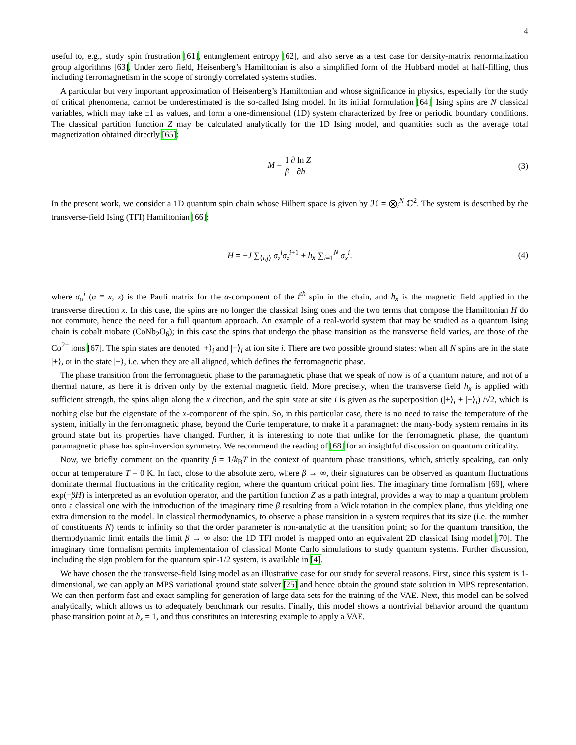4
useful to, e.g., study spin frustration [61], entanglement entropy [62], and also serve as a test case for density-matrix renormalization group algorithms [63]. Under zero field, Heisenberg’s Hamiltonian is also a simplified form of the Hubbard model at half-filling, thus including ferromagnetism in the scope of strongly correlated systems studies.
A particular but very important approximation of Heisenberg’s Hamiltonian and whose significance in physics, especially for the study of critical phenomena, cannot be underestimated is the so-called Ising model. In its initial formulation [64], Ising spins are N classical variables, which may take ±1 as values, and form a one-dimensional (1D) system characterized by free or periodic boundary conditions. The classical partition function Z may be calculated analytically for the 1D Ising model, and quantities such as the average total magnetization obtained directly [65]:
M = 1 β∂ ln Z ∂h (3)
In the present work, we consider a 1D quantum spin chain whose Hilbert space is given by ℋ = ⨂<sub>i</sub><sup>N</sup> ℂ<sup>2</sup>. The system is described by the transverse-field Ising (TFI) Hamiltonian [66]:
H = −J ∑<sub>⟨i,j⟩</sub> σ<sub>z</sub><sup>i</sup>σ<sub>z</sub><sup>i+1</sup> + h<sub>x</sub> ∑<sub>i=1</sub><sup>N</sup> σ<sub>x</sub><sup>i</sup>. (4)
where σ<sub>α</sub><sup>i</sup> (α ≡ x, z) is the Pauli matrix for the α-component of the i<sup>th</sup> spin in the chain, and h<sub>x</sub> is the magnetic field applied in the transverse direction x. In this case, the spins are no longer the classical Ising ones and the two terms that compose the Hamiltonian H do not commute, hence the need for a full quantum approach. An example of a real-world system that may be studied as a quantum Ising chain is cobalt niobate (CoNb<sub>2</sub>O<sub>6</sub>); in this case the spins that undergo the phase transition as the transverse field varies, are those of the Co<sup>2+</sup> ions [67]. The spin states are denoted |+⟩<sub>i</sub> and |−⟩<sub>i</sub> at ion site i. There are two possible ground states: when all N spins are in the state |+⟩, or in the state |−⟩, i.e. when they are all aligned, which defines the ferromagnetic phase.
The phase transition from the ferromagnetic phase to the paramagnetic phase that we speak of now is of a quantum nature, and not of a thermal nature, as here it is driven only by the external magnetic field. More precisely, when the transverse field h<sub>x</sub> is applied with sufficient strength, the spins align along the x direction, and the spin state at site i is given as the superposition (|+⟩<sub>i</sub> + |−⟩<sub>i</sub>) /√2, which is nothing else but the eigenstate of the x-component of the spin. So, in this particular case, there is no need to raise the temperature of the system, initially in the ferromagnetic phase, beyond the Curie temperature, to make it a paramagnet: the many-body system remains in its ground state but its properties have changed. Further, it is interesting to note that unlike for the ferromagnetic phase, the quantum paramagnetic phase has spin-inversion symmetry. We recommend the reading of [68] for an insightful discussion on quantum criticality.
Now, we briefly comment on the quantity β = 1/k<sub>B</sub>T in the context of quantum phase transitions, which, strictly speaking, can only occur at temperature T = 0 K. In fact, close to the absolute zero, where β → ∞, their signatures can be observed as quantum fluctuations dominate thermal fluctuations in the criticality region, where the quantum critical point lies. The imaginary time formalism [69], where exp(−βH) is interpreted as an evolution operator, and the partition function Z as a path integral, provides a way to map a quantum problem onto a classical one with the introduction of the imaginary time β resulting from a Wick rotation in the complex plane, thus yielding one extra dimension to the model. In classical thermodynamics, to observe a phase transition in a system requires that its size (i.e. the number of constituents N) tends to infinity so that the order parameter is non-analytic at the transition point; so for the quantum transition, the thermodynamic limit entails the limit β → ∞ also: the 1D TFI model is mapped onto an equivalent 2D classical Ising model [70]. The imaginary time formalism permits implementation of classical Monte Carlo simulations to study quantum systems. Further discussion, including the sign problem for the quantum spin-1/2 system, is available in [4].
We have chosen the the transverse-field Ising model as an illustrative case for our study for several reasons. First, since this system is 1-dimensional, we can apply an MPS variational ground state solver [25] and hence obtain the ground state solution in MPS representation. We can then perform fast and exact sampling for generation of large data sets for the training of the VAE. Next, this model can be solved analytically, which allows us to adequately benchmark our results. Finally, this model shows a nontrivial behavior around the quantum phase transition point at h<sub>x</sub> = 1, and thus constitutes an interesting example to apply a VAE.